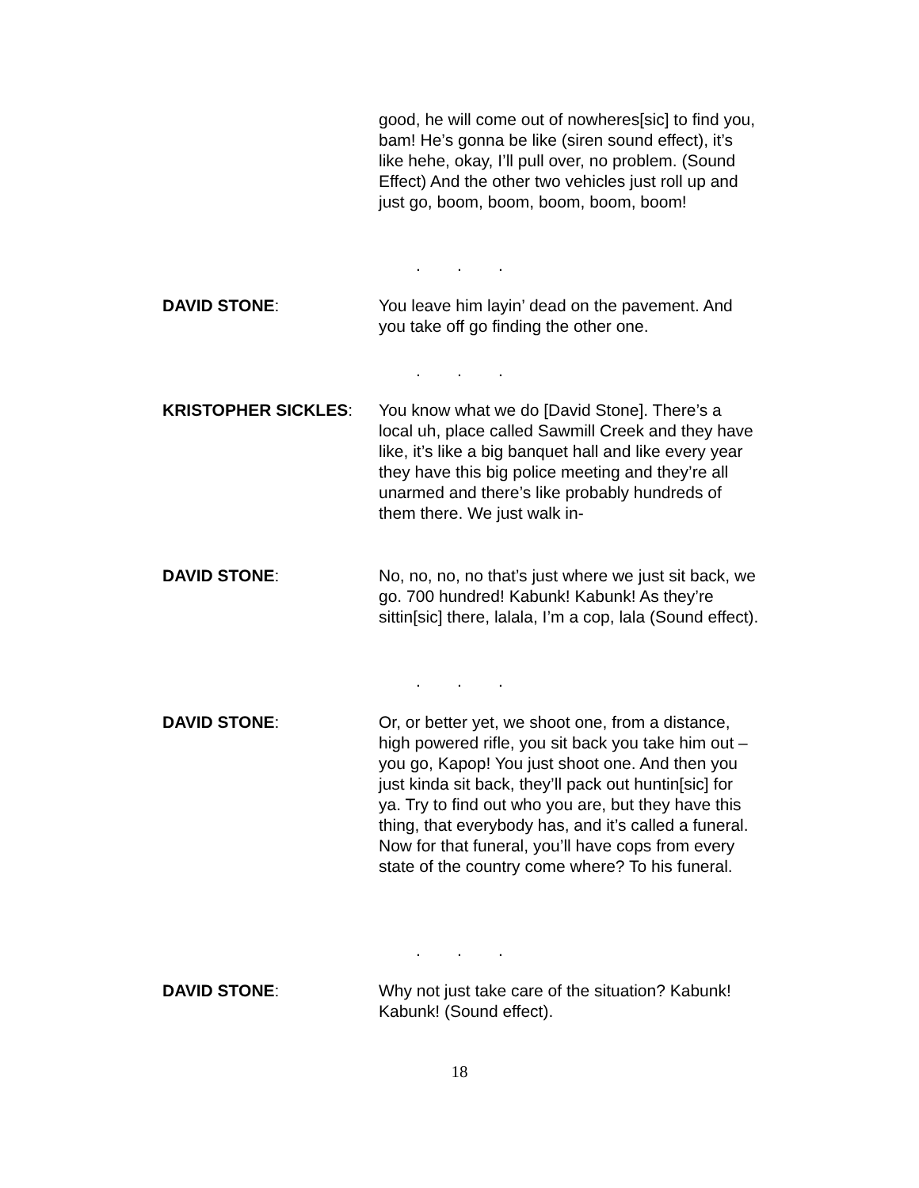good, he will come out of nowheres[sic] to find you, bam! He’s gonna be like (siren sound effect), it’s like hehe, okay, I’ll pull over, no problem. (Sound Effect) And the other two vehicles just roll up and just go, boom, boom, boom, boom, boom!
...
DAVID STONE: You leave him layin’ dead on the pavement. And you take off go finding the other one.
...
KRISTOPHER SICKLES: You know what we do [David Stone]. There’s a local uh, place called Sawmill Creek and they have like, it’s like a big banquet hall and like every year they have this big police meeting and they’re all unarmed and there’s like probably hundreds of them there. We just walk in-
DAVID STONE: No, no, no, no that’s just where we just sit back, we go. 700 hundred! Kabunk! Kabunk! As they’re sittin[sic] there, lalala, I’m a cop, lala (Sound effect).
...
DAVID STONE: Or, or better yet, we shoot one, from a distance, high powered rifle, you sit back you take him out – you go, Kapop! You just shoot one. And then you just kinda sit back, they’ll pack out huntin[sic] for ya. Try to find out who you are, but they have this thing, that everybody has, and it’s called a funeral. Now for that funeral, you’ll have cops from every state of the country come where? To his funeral.
...
DAVID STONE: Why not just take care of the situation? Kabunk! Kabunk! (Sound effect).
18